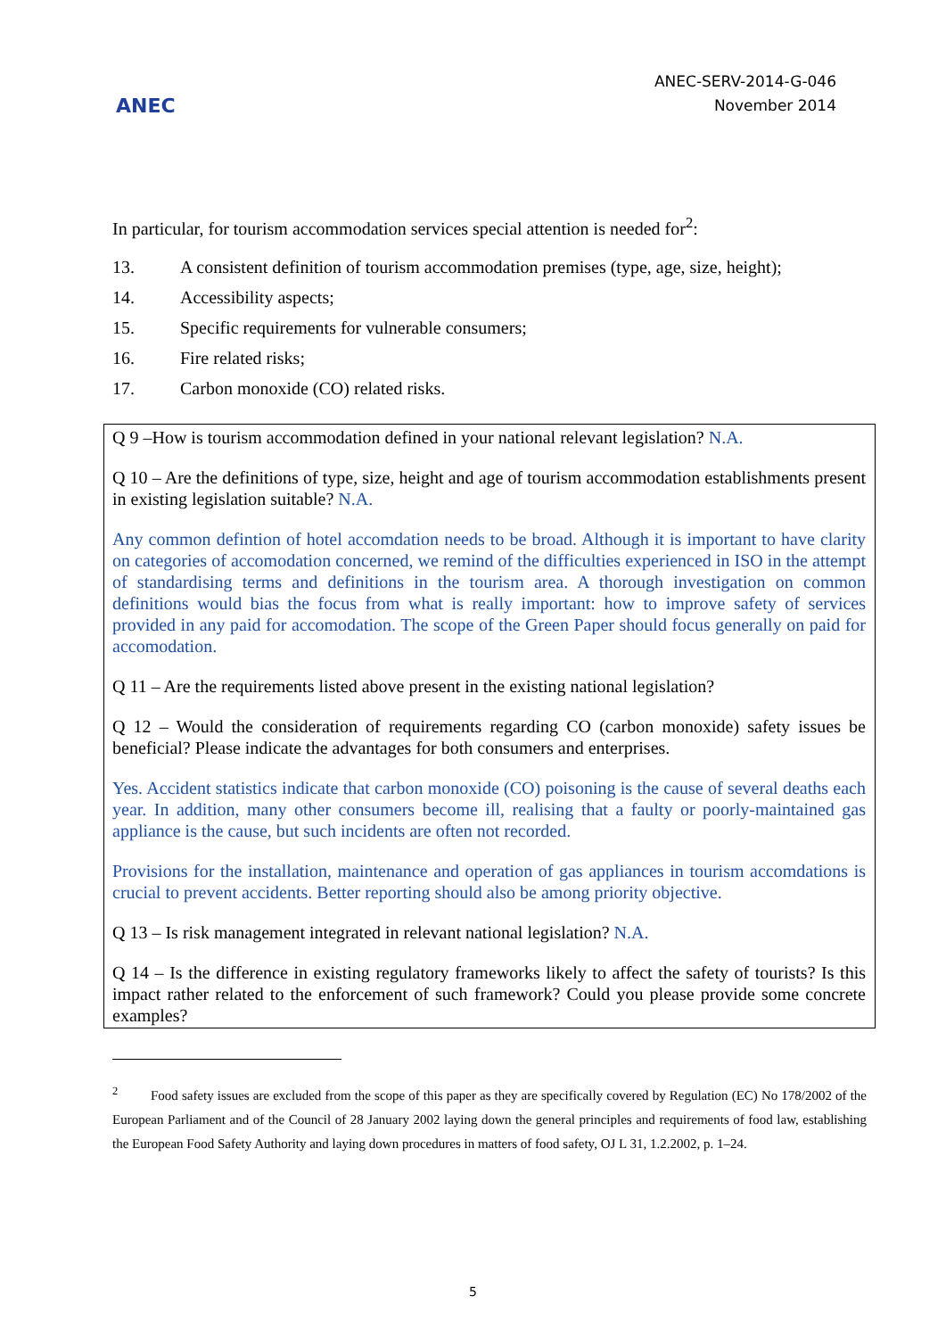ANEC
ANEC-SERV-2014-G-046
November 2014
In particular, for tourism accommodation services special attention is needed for<sup>2</sup>:
13. A consistent definition of tourism accommodation premises (type, age, size, height);
14. Accessibility aspects;
15. Specific requirements for vulnerable consumers;
16. Fire related risks;
17. Carbon monoxide (CO) related risks.
Q 9 –How is tourism accommodation defined in your national relevant legislation? N.A.
Q 10 – Are the definitions of type, size, height and age of tourism accommodation establishments present in existing legislation suitable? N.A.
Any common defintion of hotel accomdation needs to be broad. Although it is important to have clarity on categories of accomodation concerned, we remind of the difficulties experienced in ISO in the attempt of standardising terms and definitions in the tourism area. A thorough investigation on common definitions would bias the focus from what is really important: how to improve safety of services provided in any paid for accomodation. The scope of the Green Paper should focus generally on paid for accomodation.
Q 11 – Are the requirements listed above present in the existing national legislation?
Q 12 – Would the consideration of requirements regarding CO (carbon monoxide) safety issues be beneficial? Please indicate the advantages for both consumers and enterprises.
Yes. Accident statistics indicate that carbon monoxide (CO) poisoning is the cause of several deaths each year. In addition, many other consumers become ill, realising that a faulty or poorly-maintained gas appliance is the cause, but such incidents are often not recorded.
Provisions for the installation, maintenance and operation of gas appliances in tourism accomdations is crucial to prevent accidents. Better reporting should also be among priority objective.
Q 13 – Is risk management integrated in relevant national legislation? N.A.
Q 14 – Is the difference in existing regulatory frameworks likely to affect the safety of tourists? Is this impact rather related to the enforcement of such framework? Could you please provide some concrete examples?
<sup>2</sup> Food safety issues are excluded from the scope of this paper as they are specifically covered by Regulation (EC) No 178/2002 of the European Parliament and of the Council of 28 January 2002 laying down the general principles and requirements of food law, establishing the European Food Safety Authority and laying down procedures in matters of food safety, OJ L 31, 1.2.2002, p. 1–24.
5